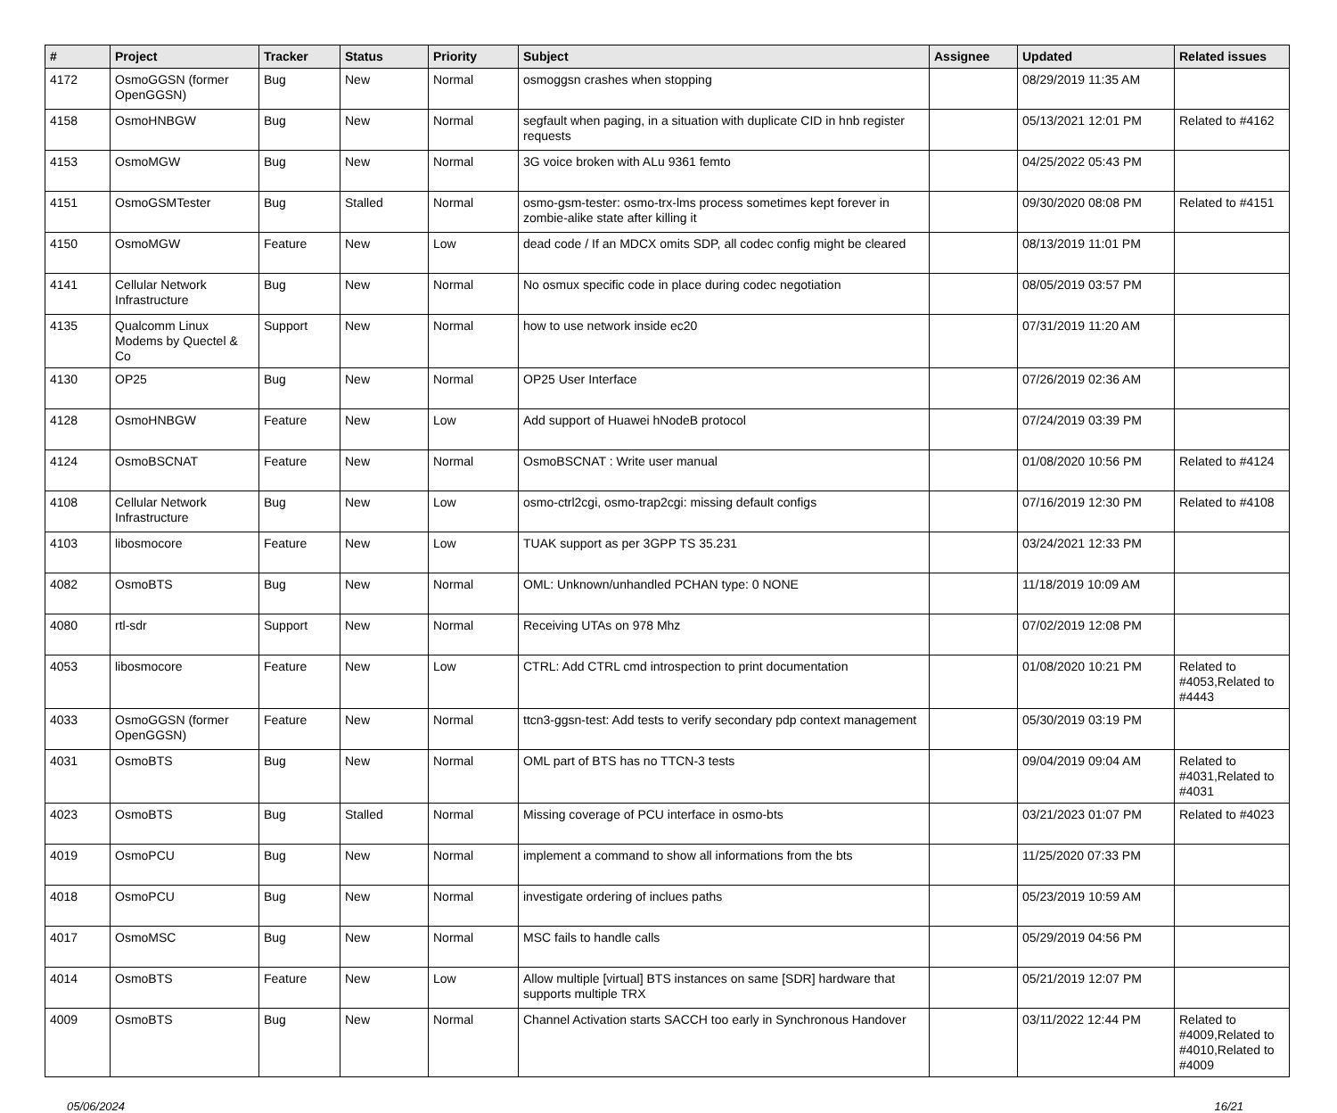| # | Project | Tracker | Status | Priority | Subject | Assignee | Updated | Related issues |
| --- | --- | --- | --- | --- | --- | --- | --- | --- |
| 4172 | OsmoGGSN (former OpenGGSN) | Bug | New | Normal | osmoggsn crashes when stopping | | 08/29/2019 11:35 AM | |
| 4158 | OsmoHNBGW | Bug | New | Normal | segfault when paging, in a situation with duplicate CID in hnb register requests | | 05/13/2021 12:01 PM | Related to #4162 |
| 4153 | OsmoMGW | Bug | New | Normal | 3G voice broken with ALu 9361 femto | | 04/25/2022 05:43 PM | |
| 4151 | OsmoGSMTester | Bug | Stalled | Normal | osmo-gsm-tester: osmo-trx-lms process sometimes kept forever in zombie-alike state after killing it | | 09/30/2020 08:08 PM | Related to #4151 |
| 4150 | OsmoMGW | Feature | New | Low | dead code / If an MDCX omits SDP, all codec config might be cleared | | 08/13/2019 11:01 PM | |
| 4141 | Cellular Network Infrastructure | Bug | New | Normal | No osmux specific code in place during codec negotiation | | 08/05/2019 03:57 PM | |
| 4135 | Qualcomm Linux Modems by Quectel & Co | Support | New | Normal | how to use network inside ec20 | | 07/31/2019 11:20 AM | |
| 4130 | OP25 | Bug | New | Normal | OP25 User Interface | | 07/26/2019 02:36 AM | |
| 4128 | OsmoHNBGW | Feature | New | Low | Add support of Huawei hNodeB protocol | | 07/24/2019 03:39 PM | |
| 4124 | OsmoBSCNAT | Feature | New | Normal | OsmoBSCNAT : Write user manual | | 01/08/2020 10:56 PM | Related to #4124 |
| 4108 | Cellular Network Infrastructure | Bug | New | Low | osmo-ctrl2cgi, osmo-trap2cgi: missing default configs | | 07/16/2019 12:30 PM | Related to #4108 |
| 4103 | libosmocore | Feature | New | Low | TUAK support as per 3GPP TS 35.231 | | 03/24/2021 12:33 PM | |
| 4082 | OsmoBTS | Bug | New | Normal | OML: Unknown/unhandled PCHAN type: 0 NONE | | 11/18/2019 10:09 AM | |
| 4080 | rtl-sdr | Support | New | Normal | Receiving UTAs on 978 Mhz | | 07/02/2019 12:08 PM | |
| 4053 | libosmocore | Feature | New | Low | CTRL: Add CTRL cmd introspection to print documentation | | 01/08/2020 10:21 PM | Related to #4053,Related to #4443 |
| 4033 | OsmoGGSN (former OpenGGSN) | Feature | New | Normal | ttcn3-ggsn-test: Add tests to verify secondary pdp context management | | 05/30/2019 03:19 PM | |
| 4031 | OsmoBTS | Bug | New | Normal | OML part of BTS has no TTCN-3 tests | | 09/04/2019 09:04 AM | Related to #4031,Related to #4031 |
| 4023 | OsmoBTS | Bug | Stalled | Normal | Missing coverage of PCU interface in osmo-bts | | 03/21/2023 01:07 PM | Related to #4023 |
| 4019 | OsmoPCU | Bug | New | Normal | implement a command to show all informations from the bts | | 11/25/2020 07:33 PM | |
| 4018 | OsmoPCU | Bug | New | Normal | investigate ordering of inclues paths | | 05/23/2019 10:59 AM | |
| 4017 | OsmoMSC | Bug | New | Normal | MSC fails to handle calls | | 05/29/2019 04:56 PM | |
| 4014 | OsmoBTS | Feature | New | Low | Allow multiple [virtual] BTS instances on same [SDR] hardware that supports multiple TRX | | 05/21/2019 12:07 PM | |
| 4009 | OsmoBTS | Bug | New | Normal | Channel Activation starts SACCH too early in Synchronous Handover | | 03/11/2022 12:44 PM | Related to #4009,Related to #4010,Related to #4009 |
05/06/2024 16/21